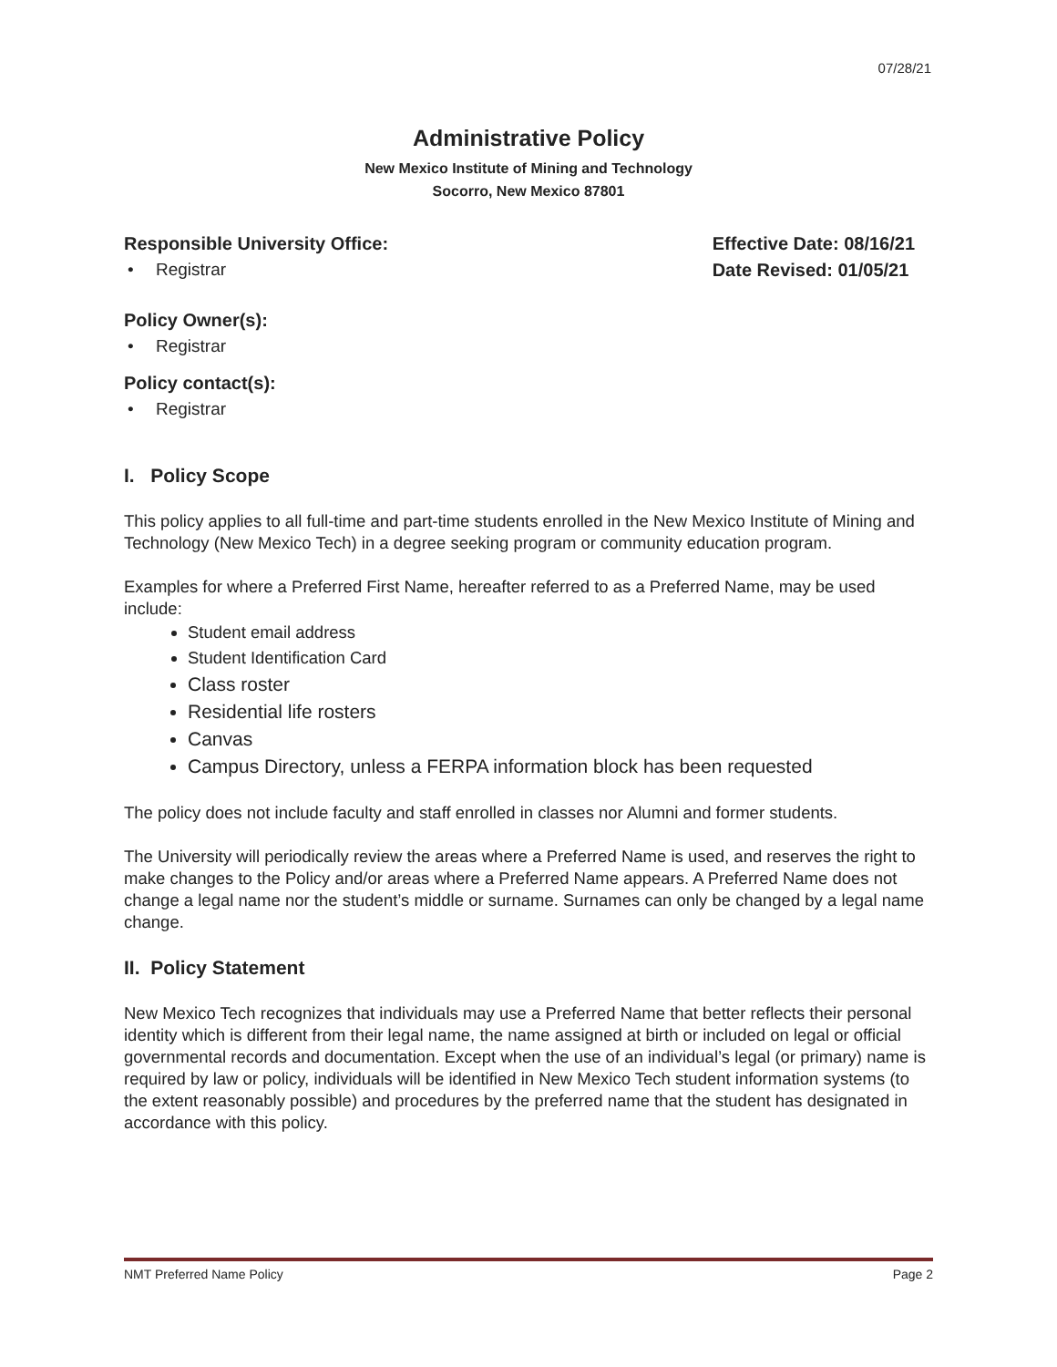07/28/21
Administrative Policy
New Mexico Institute of Mining and Technology
Socorro, New Mexico 87801
Responsible University Office:
• Registrar
Effective Date: 08/16/21
Date Revised: 01/05/21
Policy Owner(s):
• Registrar
Policy contact(s):
• Registrar
I. Policy Scope
This policy applies to all full-time and part-time students enrolled in the New Mexico Institute of Mining and Technology (New Mexico Tech) in a degree seeking program or community education program.
Examples for where a Preferred First Name, hereafter referred to as a Preferred Name, may be used include:
Student email address
Student Identification Card
Class roster
Residential life rosters
Canvas
Campus Directory, unless a FERPA information block has been requested
The policy does not include faculty and staff enrolled in classes nor Alumni and former students.
The University will periodically review the areas where a Preferred Name is used, and reserves the right to make changes to the Policy and/or areas where a Preferred Name appears. A Preferred Name does not change a legal name nor the student’s middle or surname. Surnames can only be changed by a legal name change.
II. Policy Statement
New Mexico Tech recognizes that individuals may use a Preferred Name that better reflects their personal identity which is different from their legal name, the name assigned at birth or included on legal or official governmental records and documentation. Except when the use of an individual’s legal (or primary) name is required by law or policy, individuals will be identified in New Mexico Tech student information systems (to the extent reasonably possible) and procedures by the preferred name that the student has designated in accordance with this policy.
NMT Preferred Name Policy Page 2